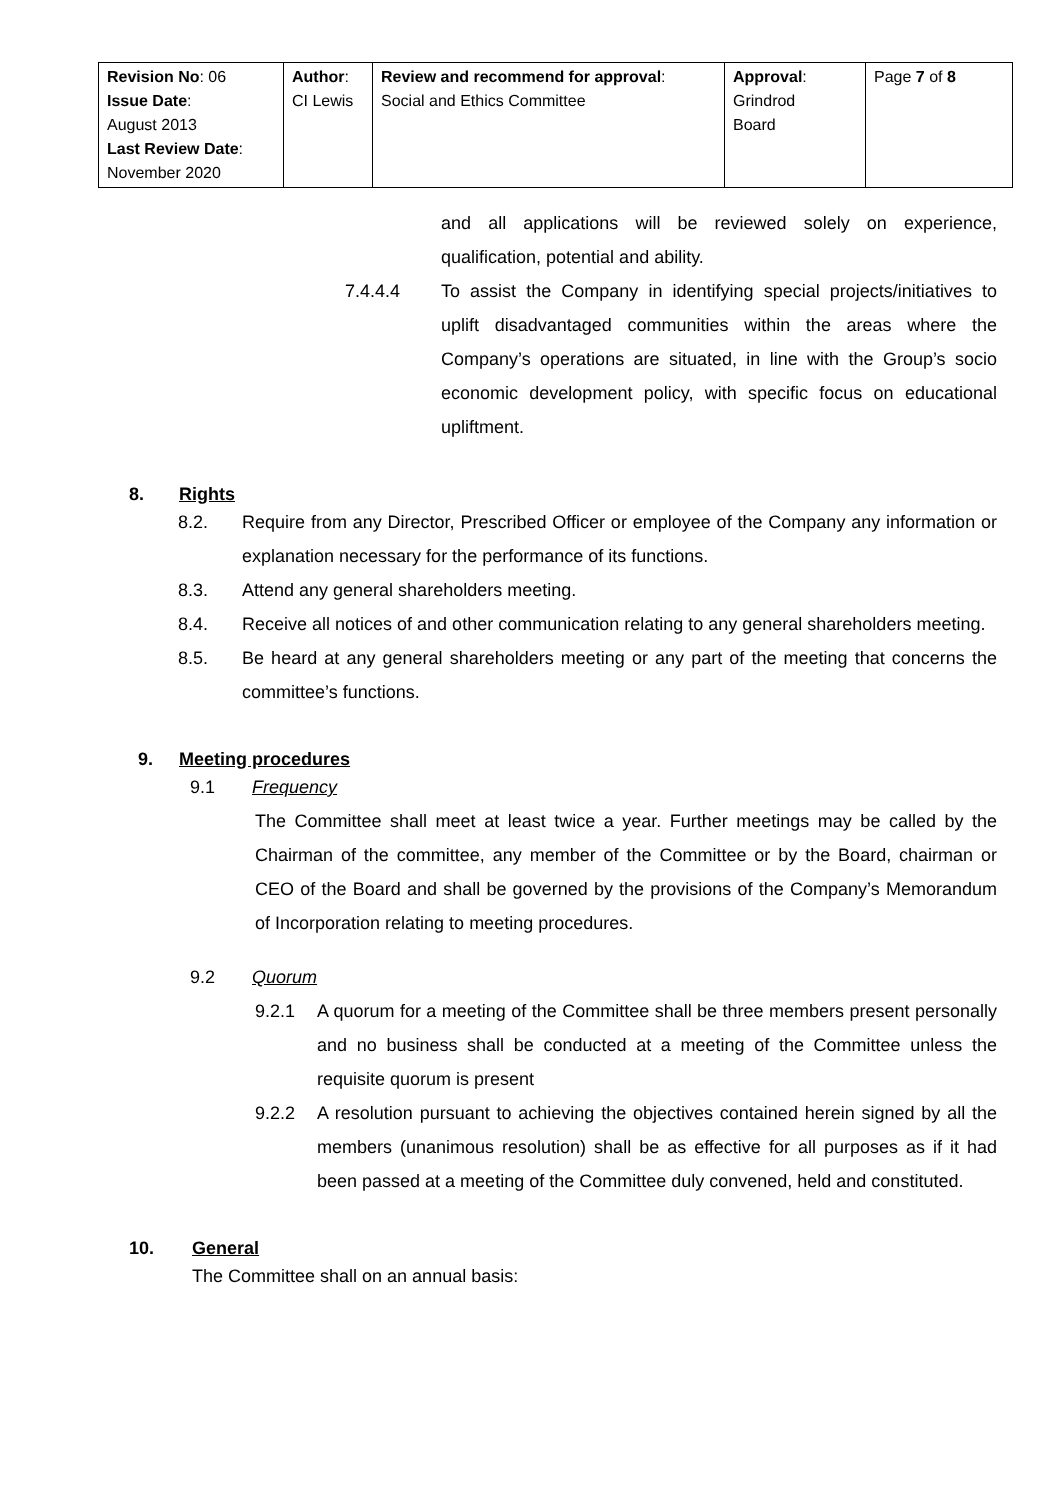| Revision No : 06 Issue Date : August 2013 Last Review Date : November 2020 | Author : CI Lewis | Review and recommend for approval : Social and Ethics Committee | Approval : Grindrod Board | Page 7 of 8 |
and all applications will be reviewed solely on experience, qualification, potential and ability.
7.4.4.4 To assist the Company in identifying special projects/initiatives to uplift disadvantaged communities within the areas where the Company’s operations are situated, in line with the Group’s socio economic development policy, with specific focus on educational upliftment.
8. Rights
8.2. Require from any Director, Prescribed Officer or employee of the Company any information or explanation necessary for the performance of its functions.
8.3. Attend any general shareholders meeting.
8.4. Receive all notices of and other communication relating to any general shareholders meeting.
8.5. Be heard at any general shareholders meeting or any part of the meeting that concerns the committee’s functions.
9. Meeting procedures
9.1 Frequency
The Committee shall meet at least twice a year. Further meetings may be called by the Chairman of the committee, any member of the Committee or by the Board, chairman or CEO of the Board and shall be governed by the provisions of the Company’s Memorandum of Incorporation relating to meeting procedures.
9.2 Quorum
9.2.1 A quorum for a meeting of the Committee shall be three members present personally and no business shall be conducted at a meeting of the Committee unless the requisite quorum is present
9.2.2 A resolution pursuant to achieving the objectives contained herein signed by all the members (unanimous resolution) shall be as effective for all purposes as if it had been passed at a meeting of the Committee duly convened, held and constituted.
10. General
The Committee shall on an annual basis: